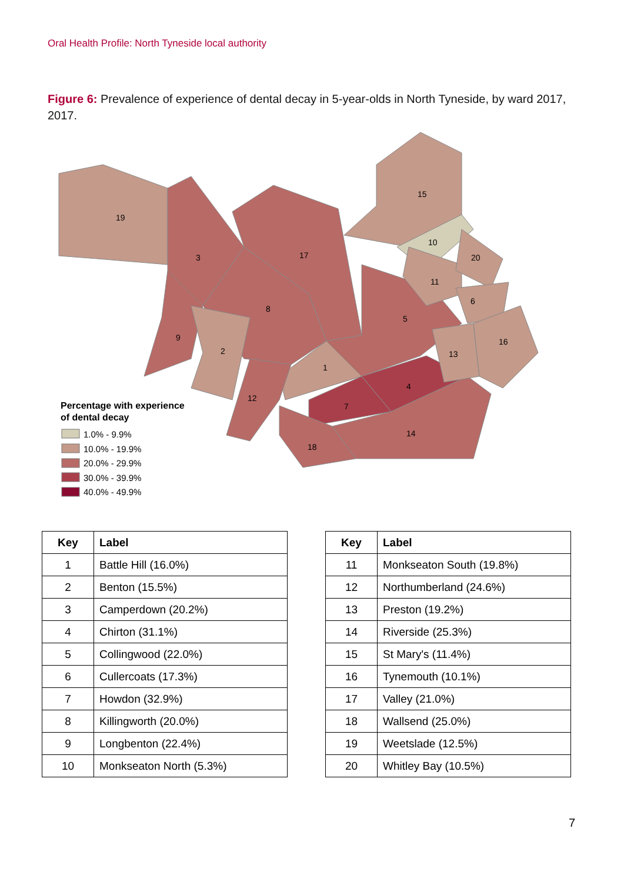Oral Health Profile: North Tyneside local authority
Figure 6: Prevalence of experience of dental decay in 5-year-olds in North Tyneside, by ward 2017, 2017.
19
3
17
15
10
20
11
6
8
5
9
2
16
13
1
4
12
7
14
18
Percentage with experience
of dental decay
1.0% - 9.9%
10.0% - 19.9%
20.0% - 29.9%
30.0% - 39.9%
40.0% - 49.9%
| Key | Label |
| --- | --- |
| 1 | Battle Hill (16.0%) |
| 2 | Benton (15.5%) |
| 3 | Camperdown (20.2%) |
| 4 | Chirton (31.1%) |
| 5 | Collingwood (22.0%) |
| 6 | Cullercoats (17.3%) |
| 7 | Howdon (32.9%) |
| 8 | Killingworth (20.0%) |
| 9 | Longbenton (22.4%) |
| 10 | Monkseaton North (5.3%) |
| Key | Label |
| --- | --- |
| 11 | Monkseaton South (19.8%) |
| 12 | Northumberland (24.6%) |
| 13 | Preston (19.2%) |
| 14 | Riverside (25.3%) |
| 15 | St Mary's (11.4%) |
| 16 | Tynemouth (10.1%) |
| 17 | Valley (21.0%) |
| 18 | Wallsend (25.0%) |
| 19 | Weetslade (12.5%) |
| 20 | Whitley Bay (10.5%) |
7